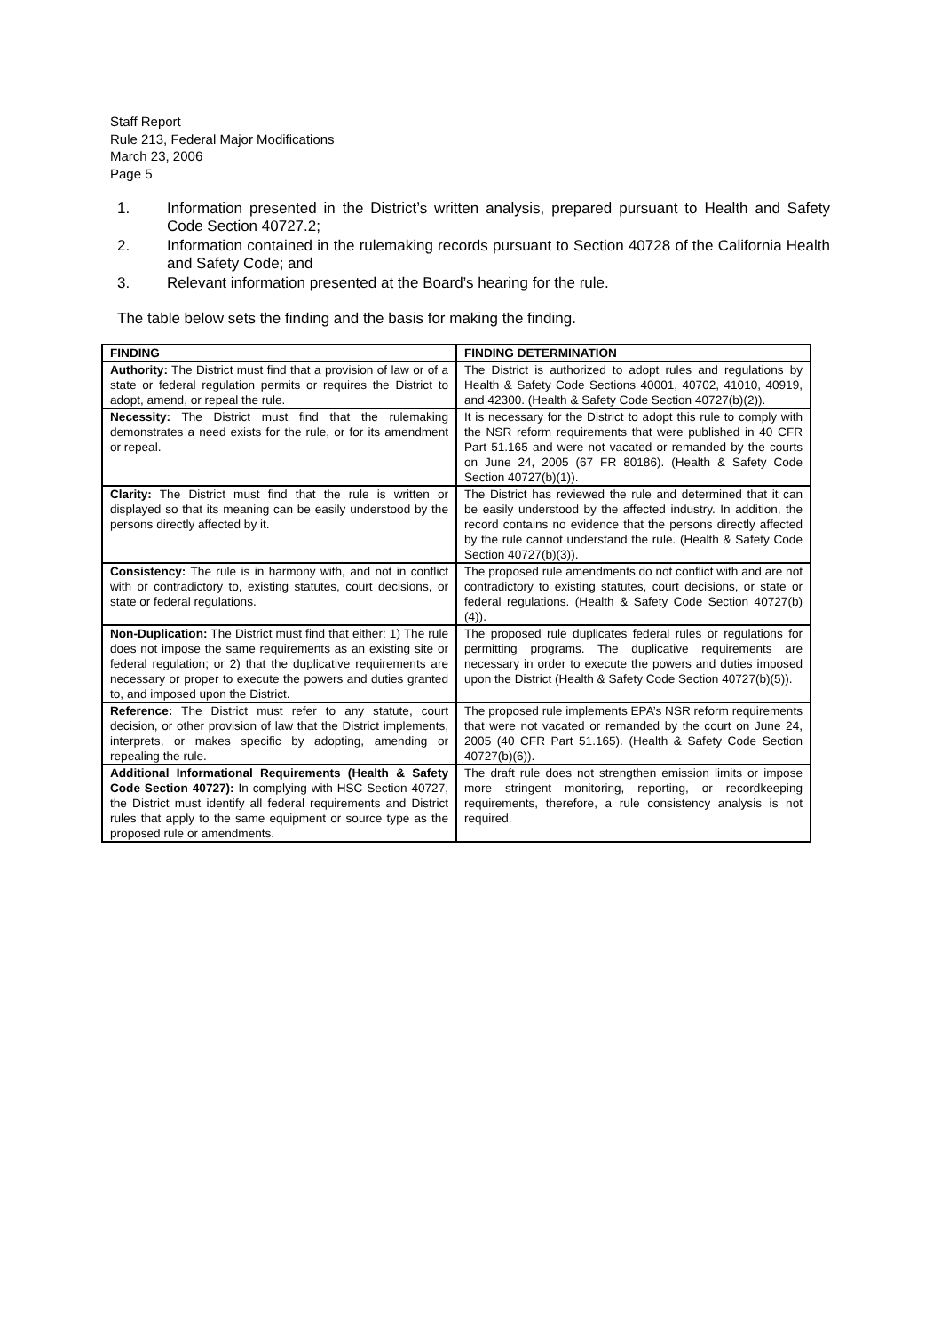Staff Report
Rule 213, Federal Major Modifications
March 23, 2006
Page 5
1. Information presented in the District’s written analysis, prepared pursuant to Health and Safety Code Section 40727.2;
2. Information contained in the rulemaking records pursuant to Section 40728 of the California Health and Safety Code; and
3. Relevant information presented at the Board’s hearing for the rule.
The table below sets the finding and the basis for making the finding.
| FINDING | FINDING DETERMINATION |
| --- | --- |
| Authority: The District must find that a provision of law or of a state or federal regulation permits or requires the District to adopt, amend, or repeal the rule. | The District is authorized to adopt rules and regulations by Health & Safety Code Sections 40001, 40702, 41010, 40919, and 42300. (Health & Safety Code Section 40727(b)(2)). |
| Necessity: The District must find that the rulemaking demonstrates a need exists for the rule, or for its amendment or repeal. | It is necessary for the District to adopt this rule to comply with the NSR reform requirements that were published in 40 CFR Part 51.165 and were not vacated or remanded by the courts on June 24, 2005 (67 FR 80186). (Health & Safety Code Section 40727(b)(1)). |
| Clarity: The District must find that the rule is written or displayed so that its meaning can be easily understood by the persons directly affected by it. | The District has reviewed the rule and determined that it can be easily understood by the affected industry. In addition, the record contains no evidence that the persons directly affected by the rule cannot understand the rule. (Health & Safety Code Section 40727(b)(3)). |
| Consistency: The rule is in harmony with, and not in conflict with or contradictory to, existing statutes, court decisions, or state or federal regulations. | The proposed rule amendments do not conflict with and are not contradictory to existing statutes, court decisions, or state or federal regulations. (Health & Safety Code Section 40727(b)(4)). |
| Non-Duplication: The District must find that either: 1) The rule does not impose the same requirements as an existing site or federal regulation; or 2) that the duplicative requirements are necessary or proper to execute the powers and duties granted to, and imposed upon the District. | The proposed rule duplicates federal rules or regulations for permitting programs. The duplicative requirements are necessary in order to execute the powers and duties imposed upon the District (Health & Safety Code Section 40727(b)(5)). |
| Reference: The District must refer to any statute, court decision, or other provision of law that the District implements, interprets, or makes specific by adopting, amending or repealing the rule. | The proposed rule implements EPA’s NSR reform requirements that were not vacated or remanded by the court on June 24, 2005 (40 CFR Part 51.165). (Health & Safety Code Section 40727(b)(6)). |
| Additional Informational Requirements (Health & Safety Code Section 40727): In complying with HSC Section 40727, the District must identify all federal requirements and District rules that apply to the same equipment or source type as the proposed rule or amendments. | The draft rule does not strengthen emission limits or impose more stringent monitoring, reporting, or recordkeeping requirements, therefore, a rule consistency analysis is not required. |